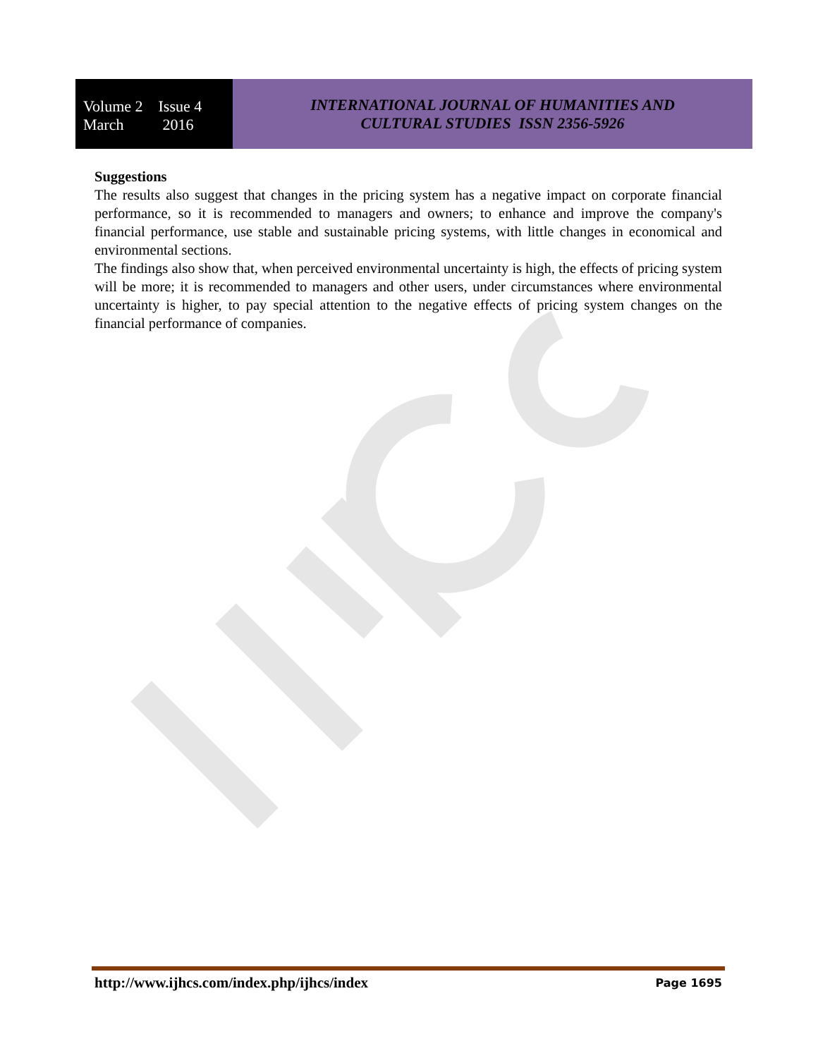Volume 2 Issue 4
March 2016
INTERNATIONAL JOURNAL OF HUMANITIES AND
CULTURAL STUDIES ISSN 2356-5926
Suggestions
The results also suggest that changes in the pricing system has a negative impact on corporate financial performance, so it is recommended to managers and owners; to enhance and improve the company's financial performance, use stable and sustainable pricing systems, with little changes in economical and environmental sections.
The findings also show that, when perceived environmental uncertainty is high, the effects of pricing system will be more; it is recommended to managers and other users, under circumstances where environmental uncertainty is higher, to pay special attention to the negative effects of pricing system changes on the financial performance of companies.
http://www.ijhcs.com/index.php/ijhcs/index Page 1695